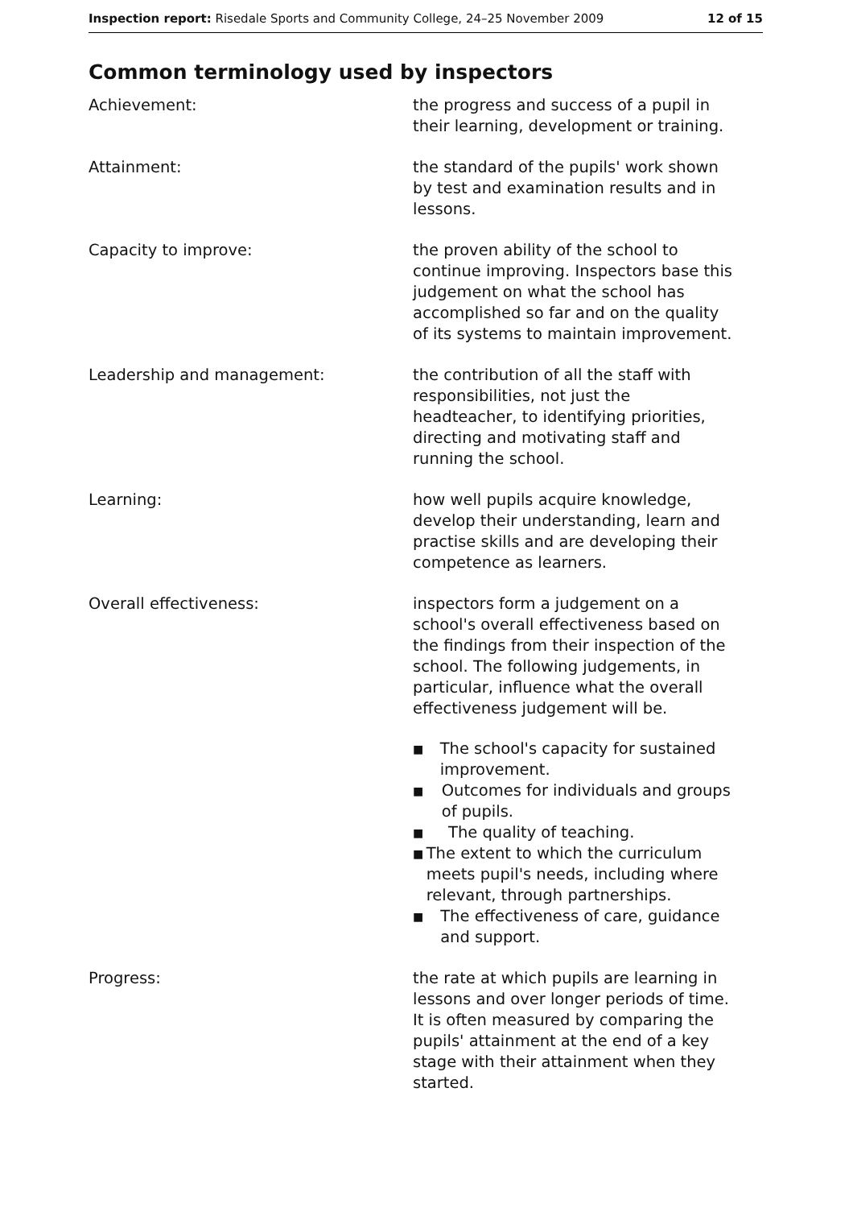Inspection report: Risedale Sports and Community College, 24–25 November 2009 12 of 15
Common terminology used by inspectors
Achievement: the progress and success of a pupil in their learning, development or training.
Attainment: the standard of the pupils' work shown by test and examination results and in lessons.
Capacity to improve: the proven ability of the school to continue improving. Inspectors base this judgement on what the school has accomplished so far and on the quality of its systems to maintain improvement.
Leadership and management: the contribution of all the staff with responsibilities, not just the headteacher, to identifying priorities, directing and motivating staff and running the school.
Learning: how well pupils acquire knowledge, develop their understanding, learn and practise skills and are developing their competence as learners.
Overall effectiveness: inspectors form a judgement on a school's overall effectiveness based on the findings from their inspection of the school. The following judgements, in particular, influence what the overall effectiveness judgement will be.
■ The school's capacity for sustained improvement.
■ Outcomes for individuals and groups of pupils.
■ The quality of teaching.
■ The extent to which the curriculum meets pupil's needs, including where relevant, through partnerships.
■ The effectiveness of care, guidance and support.
Progress: the rate at which pupils are learning in lessons and over longer periods of time. It is often measured by comparing the pupils' attainment at the end of a key stage with their attainment when they started.